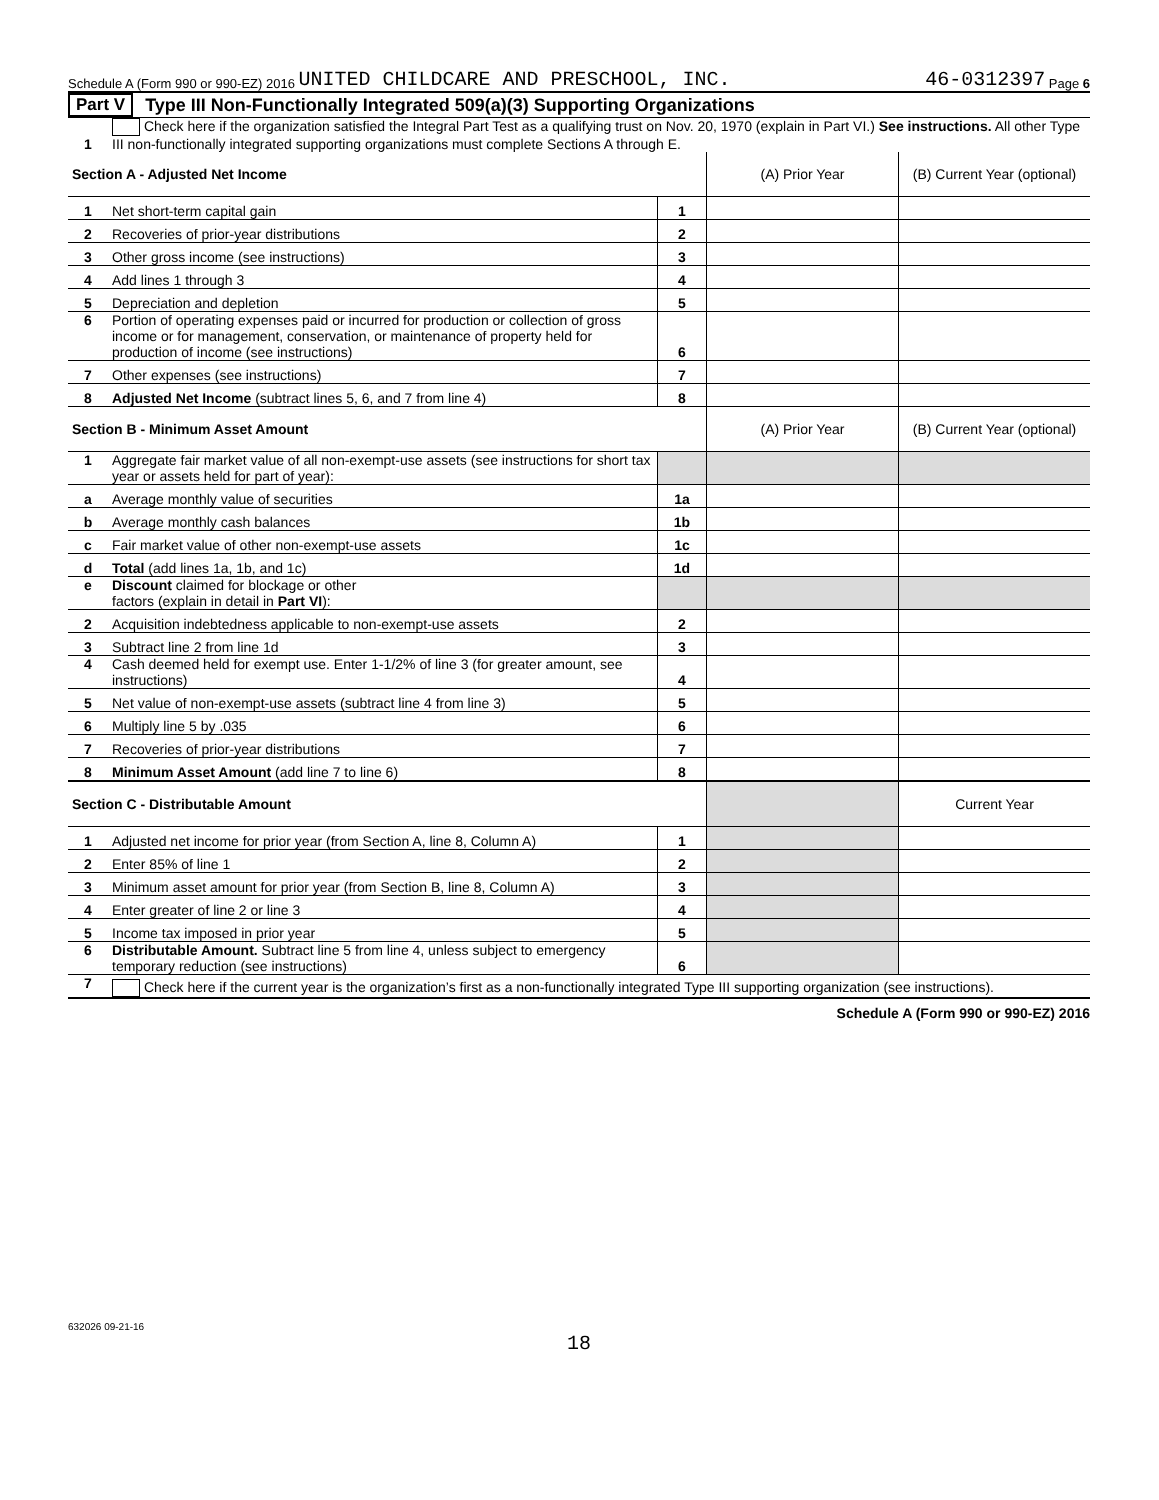Schedule A (Form 990 or 990-EZ) 2016 UNITED CHILDCARE AND PRESCHOOL, INC. 46-0312397 Page 6
Part V Type III Non-Functionally Integrated 509(a)(3) Supporting Organizations
| 1 | Check here if the organization satisfied the Integral Part Test as a qualifying trust on Nov. 20, 1970 (explain in Part VI.) See instructions. All other Type III non-functionally integrated supporting organizations must complete Sections A through E. |
| Section A - Adjusted Net Income | | | (A) Prior Year | (B) Current Year (optional) |
| 1 | Net short-term capital gain | 1 | | |
| 2 | Recoveries of prior-year distributions | 2 | | |
| 3 | Other gross income (see instructions) | 3 | | |
| 4 | Add lines 1 through 3 | 4 | | |
| 5 | Depreciation and depletion | 5 | | |
| 6 | Portion of operating expenses paid or incurred for production or collection of gross income or for management, conservation, or maintenance of property held for production of income (see instructions) | 6 | | |
| 7 | Other expenses (see instructions) | 7 | | |
| 8 | Adjusted Net Income (subtract lines 5, 6, and 7 from line 4) | 8 | | |
| Section B - Minimum Asset Amount | | | (A) Prior Year | (B) Current Year (optional) |
| 1 | Aggregate fair market value of all non-exempt-use assets (see instructions for short tax year or assets held for part of year): | | | |
| a | Average monthly value of securities | 1a | | |
| b | Average monthly cash balances | 1b | | |
| c | Fair market value of other non-exempt-use assets | 1c | | |
| d | Total (add lines 1a, 1b, and 1c) | 1d | | |
| e | Discount claimed for blockage or other factors (explain in detail in Part VI ): | | | |
| 2 | Acquisition indebtedness applicable to non-exempt-use assets | 2 | | |
| 3 | Subtract line 2 from line 1d | 3 | | |
| 4 | Cash deemed held for exempt use. Enter 1-1/2% of line 3 (for greater amount, see instructions) | 4 | | |
| 5 | Net value of non-exempt-use assets (subtract line 4 from line 3) | 5 | | |
| 6 | Multiply line 5 by .035 | 6 | | |
| 7 | Recoveries of prior-year distributions | 7 | | |
| 8 | Minimum Asset Amount (add line 7 to line 6) | 8 | | |
| Section C - Distributable Amount | | | | Current Year |
| 1 | Adjusted net income for prior year (from Section A, line 8, Column A) | 1 | | |
| 2 | Enter 85% of line 1 | 2 | | |
| 3 | Minimum asset amount for prior year (from Section B, line 8, Column A) | 3 | | |
| 4 | Enter greater of line 2 or line 3 | 4 | | |
| 5 | Income tax imposed in prior year | 5 | | |
| 6 | Distributable Amount. Subtract line 5 from line 4, unless subject to emergency temporary reduction (see instructions) | 6 | | |
| 7 | Check here if the current year is the organization’s first as a non-functionally integrated Type III supporting organization (see instructions). | | | |
Schedule A (Form 990 or 990-EZ) 2016
632026 09-21-16
18